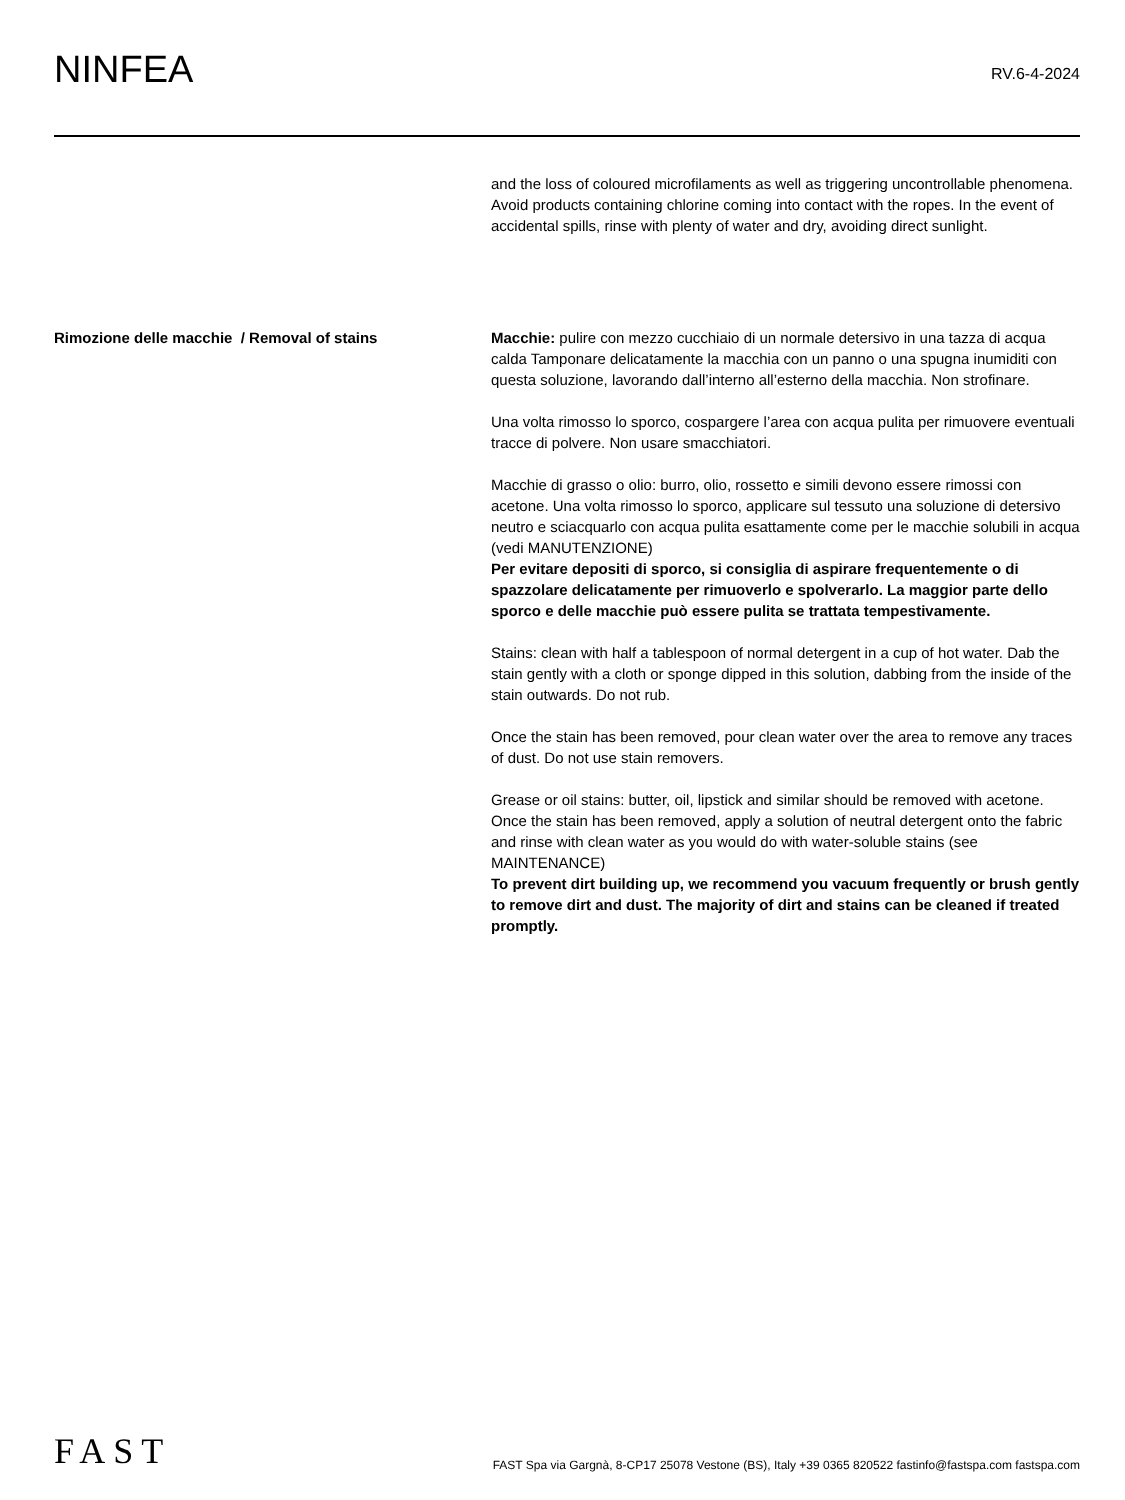NINFEA
RV.6-4-2024
and the loss of coloured microfilaments as well as triggering uncontrollable phenomena.
Avoid products containing chlorine coming into contact with the ropes. In the event of accidental spills, rinse with plenty of water and dry, avoiding direct sunlight.
Rimozione delle macchie / Removal of stains Macchie: pulire con mezzo cucchiaio di un normale detersivo in una tazza di acqua calda Tamponare delicatamente la macchia con un panno o una spugna inumiditi con questa soluzione, lavorando dall’interno all’esterno della macchia. Non strofinare.
Una volta rimosso lo sporco, cospargere l’area con acqua pulita per rimuovere eventuali tracce di polvere. Non usare smacchiatori.
Macchie di grasso o olio: burro, olio, rossetto e simili devono essere rimossi con acetone. Una volta rimosso lo sporco, applicare sul tessuto una soluzione di detersivo neutro e sciacquarlo con acqua pulita esattamente come per le macchie solubili in acqua (vedi MANUTENZIONE)
Per evitare depositi di sporco, si consiglia di aspirare frequentemente o di spazzolare delicatamente per rimuoverlo e spolverarlo. La maggior parte dello sporco e delle macchie può essere pulita se trattata tempestivamente.
Stains: clean with half a tablespoon of normal detergent in a cup of hot water. Dab the stain gently with a cloth or sponge dipped in this solution, dabbing from the inside of the stain outwards. Do not rub.
Once the stain has been removed, pour clean water over the area to remove any traces of dust. Do not use stain removers.
Grease or oil stains: butter, oil, lipstick and similar should be removed with acetone. Once the stain has been removed, apply a solution of neutral detergent onto the fabric and rinse with clean water as you would do with water-soluble stains (see MAINTENANCE)
To prevent dirt building up, we recommend you vacuum frequently or brush gently to remove dirt and dust. The majority of dirt and stains can be cleaned if treated promptly.
FAST
FAST Spa via Gargnà, 8-CP17 25078 Vestone (BS), Italy +39 0365 820522 fastinfo@fastspa.com fastspa.com